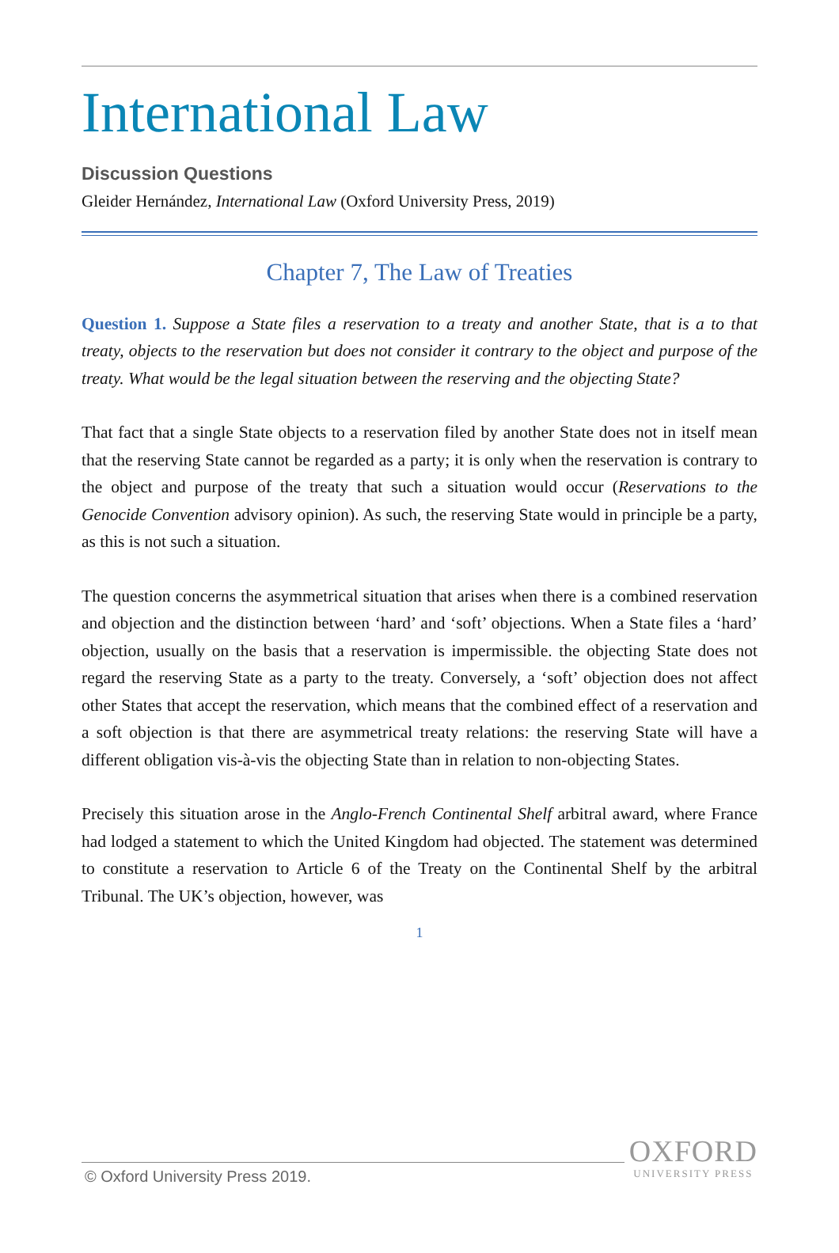International Law
Discussion Questions
Gleider Hernández, International Law (Oxford University Press, 2019)
Chapter 7, The Law of Treaties
Question 1. Suppose a State files a reservation to a treaty and another State, that is a to that treaty, objects to the reservation but does not consider it contrary to the object and purpose of the treaty. What would be the legal situation between the reserving and the objecting State?
That fact that a single State objects to a reservation filed by another State does not in itself mean that the reserving State cannot be regarded as a party; it is only when the reservation is contrary to the object and purpose of the treaty that such a situation would occur (Reservations to the Genocide Convention advisory opinion). As such, the reserving State would in principle be a party, as this is not such a situation.
The question concerns the asymmetrical situation that arises when there is a combined reservation and objection and the distinction between ‘hard’ and ‘soft’ objections. When a State files a ‘hard’ objection, usually on the basis that a reservation is impermissible. the objecting State does not regard the reserving State as a party to the treaty. Conversely, a ‘soft’ objection does not affect other States that accept the reservation, which means that the combined effect of a reservation and a soft objection is that there are asymmetrical treaty relations: the reserving State will have a different obligation vis-à-vis the objecting State than in relation to non-objecting States.
Precisely this situation arose in the Anglo-French Continental Shelf arbitral award, where France had lodged a statement to which the United Kingdom had objected. The statement was determined to constitute a reservation to Article 6 of the Treaty on the Continental Shelf by the arbitral Tribunal. The UK’s objection, however, was
1
© Oxford University Press 2019.
OXFORD
UNIVERSITY PRESS